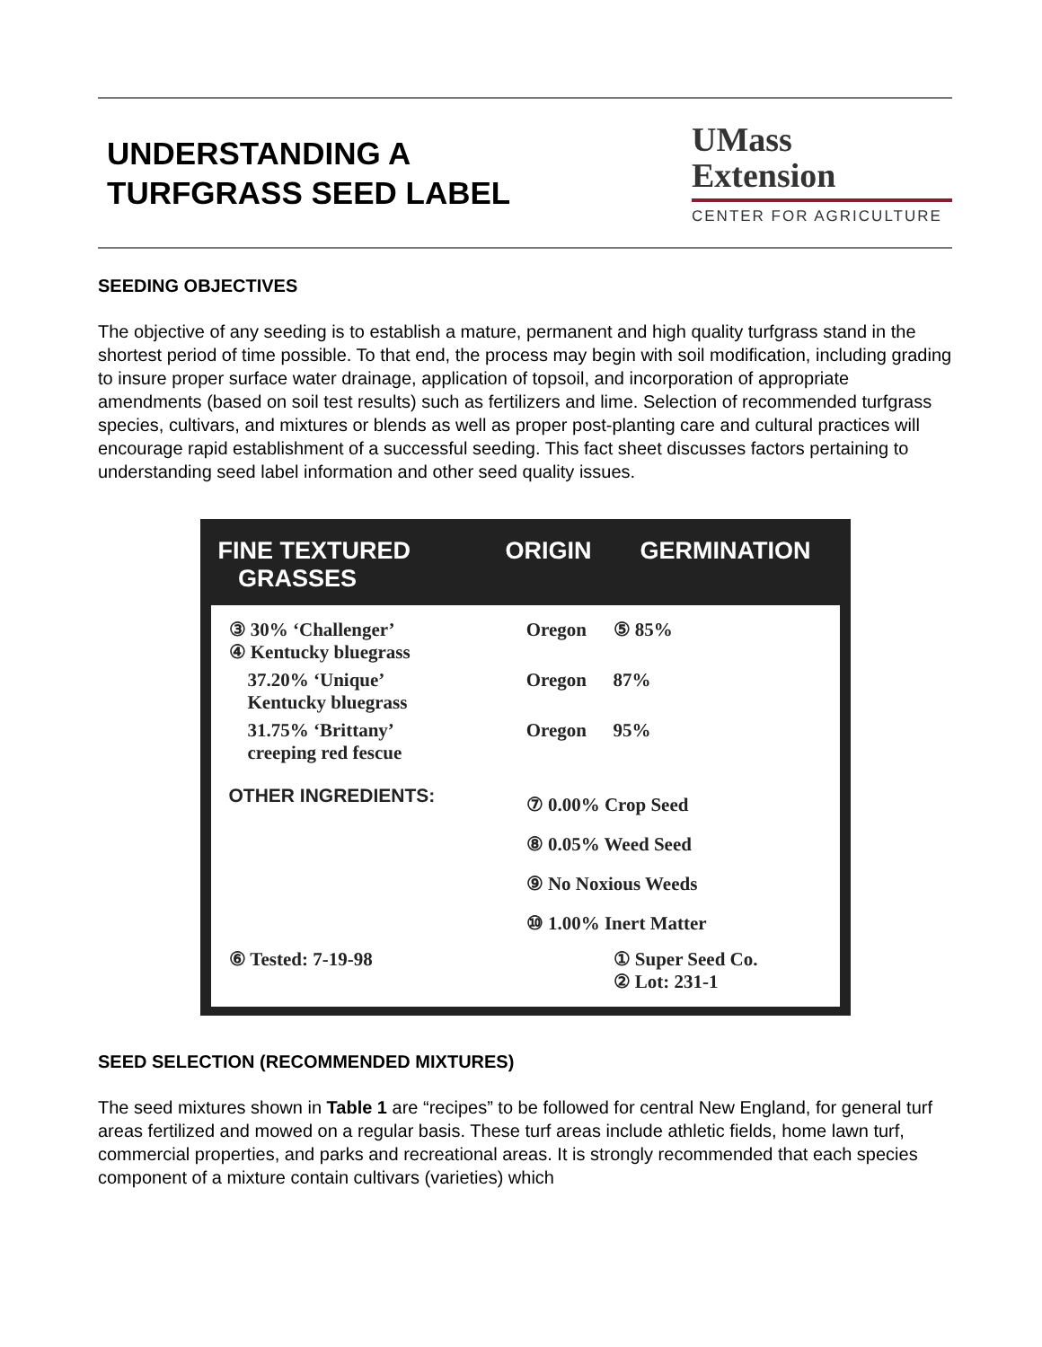UNDERSTANDING A
TURFGRASS SEED LABEL
UMass
Extension
CENTER FOR AGRICULTURE
SEEDING OBJECTIVES
The objective of any seeding is to establish a mature, permanent and high quality turfgrass stand in the shortest period of time possible. To that end, the process may begin with soil modification, including grading to insure proper surface water drainage, application of topsoil, and incorporation of appropriate amendments (based on soil test results) such as fertilizers and lime. Selection of recommended turfgrass species, cultivars, and mixtures or blends as well as proper post-planting care and cultural practices will encourage rapid establishment of a successful seeding. This fact sheet discusses factors pertaining to understanding seed label information and other seed quality issues.
FINE TEXTURED
GRASSES
ORIGIN GERMINATION
| ③ 30% ‘Challenger’ ④ Kentucky bluegrass | Oregon | ⑤ 85% |
| 37.20% ‘Unique’ Kentucky bluegrass | Oregon | 87% |
| 31.75% ‘Brittany’ creeping red fescue | Oregon | 95% |
| OTHER INGREDIENTS: | ⑦ 0.00% Crop Seed ⑧ 0.05% Weed Seed ⑨ No Noxious Weeds ⑩ 1.00% Inert Matter | |
| ⑥ Tested: 7-19-98 | | ① Super Seed Co. ② Lot: 231-1 |
SEED SELECTION (RECOMMENDED MIXTURES)
The seed mixtures shown in Table 1 are “recipes” to be followed for central New England, for general turf areas fertilized and mowed on a regular basis. These turf areas include athletic fields, home lawn turf, commercial properties, and parks and recreational areas. It is strongly recommended that each species component of a mixture contain cultivars (varieties) which